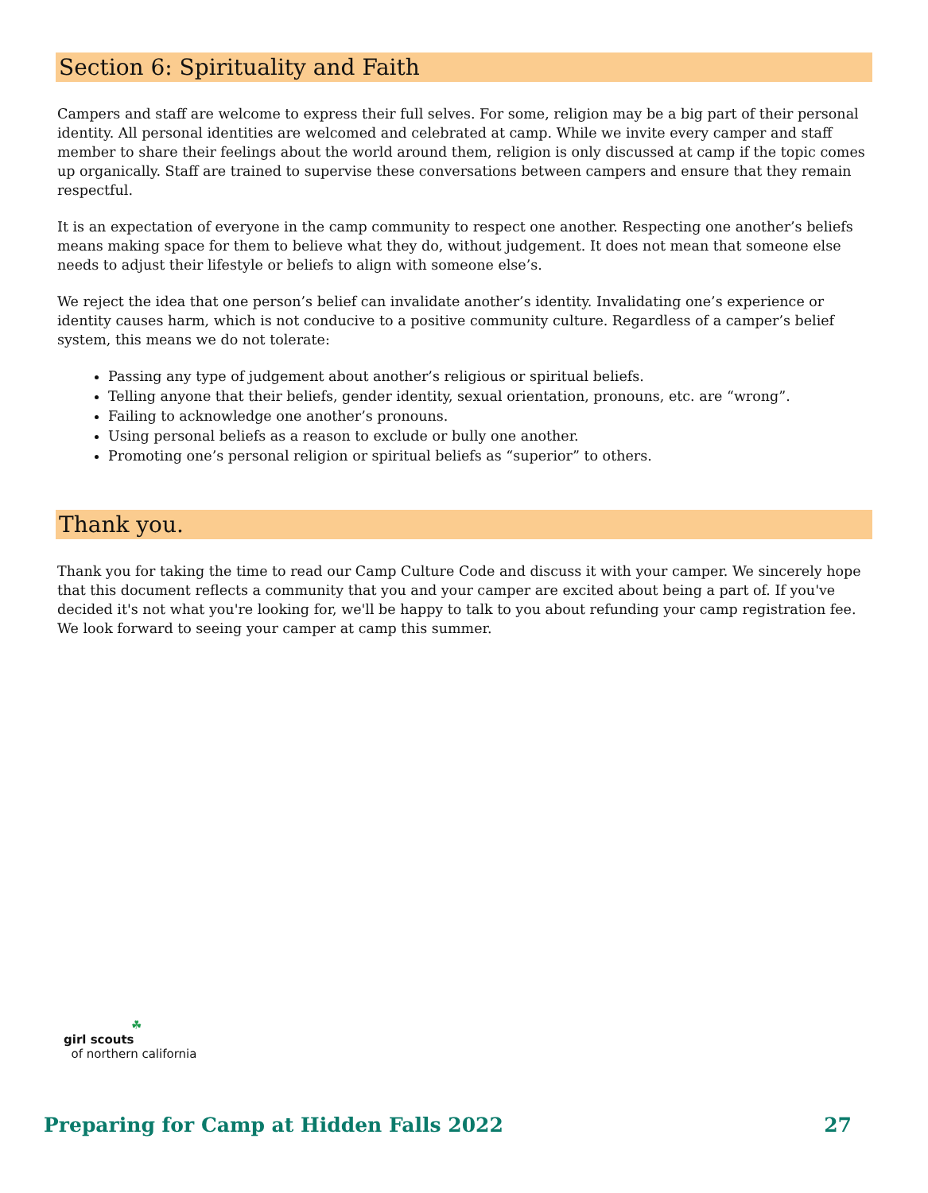Section 6: Spirituality and Faith
Campers and staff are welcome to express their full selves. For some, religion may be a big part of their personal identity. All personal identities are welcomed and celebrated at camp. While we invite every camper and staff member to share their feelings about the world around them, religion is only discussed at camp if the topic comes up organically. Staff are trained to supervise these conversations between campers and ensure that they remain respectful.
It is an expectation of everyone in the camp community to respect one another. Respecting one another’s beliefs means making space for them to believe what they do, without judgement. It does not mean that someone else needs to adjust their lifestyle or beliefs to align with someone else’s.
We reject the idea that one person’s belief can invalidate another’s identity. Invalidating one’s experience or identity causes harm, which is not conducive to a positive community culture. Regardless of a camper’s belief system, this means we do not tolerate:
Passing any type of judgement about another’s religious or spiritual beliefs.
Telling anyone that their beliefs, gender identity, sexual orientation, pronouns, etc. are “wrong”.
Failing to acknowledge one another’s pronouns.
Using personal beliefs as a reason to exclude or bully one another.
Promoting one’s personal religion or spiritual beliefs as “superior” to others.
Thank you.
Thank you for taking the time to read our Camp Culture Code and discuss it with your camper. We sincerely hope that this document reflects a community that you and your camper are excited about being a part of. If you've decided it's not what you're looking for, we'll be happy to talk to you about refunding your camp registration fee. We look forward to seeing your camper at camp this summer.
☘
girl scouts
of northern california
Preparing for Camp at Hidden Falls 2022 27